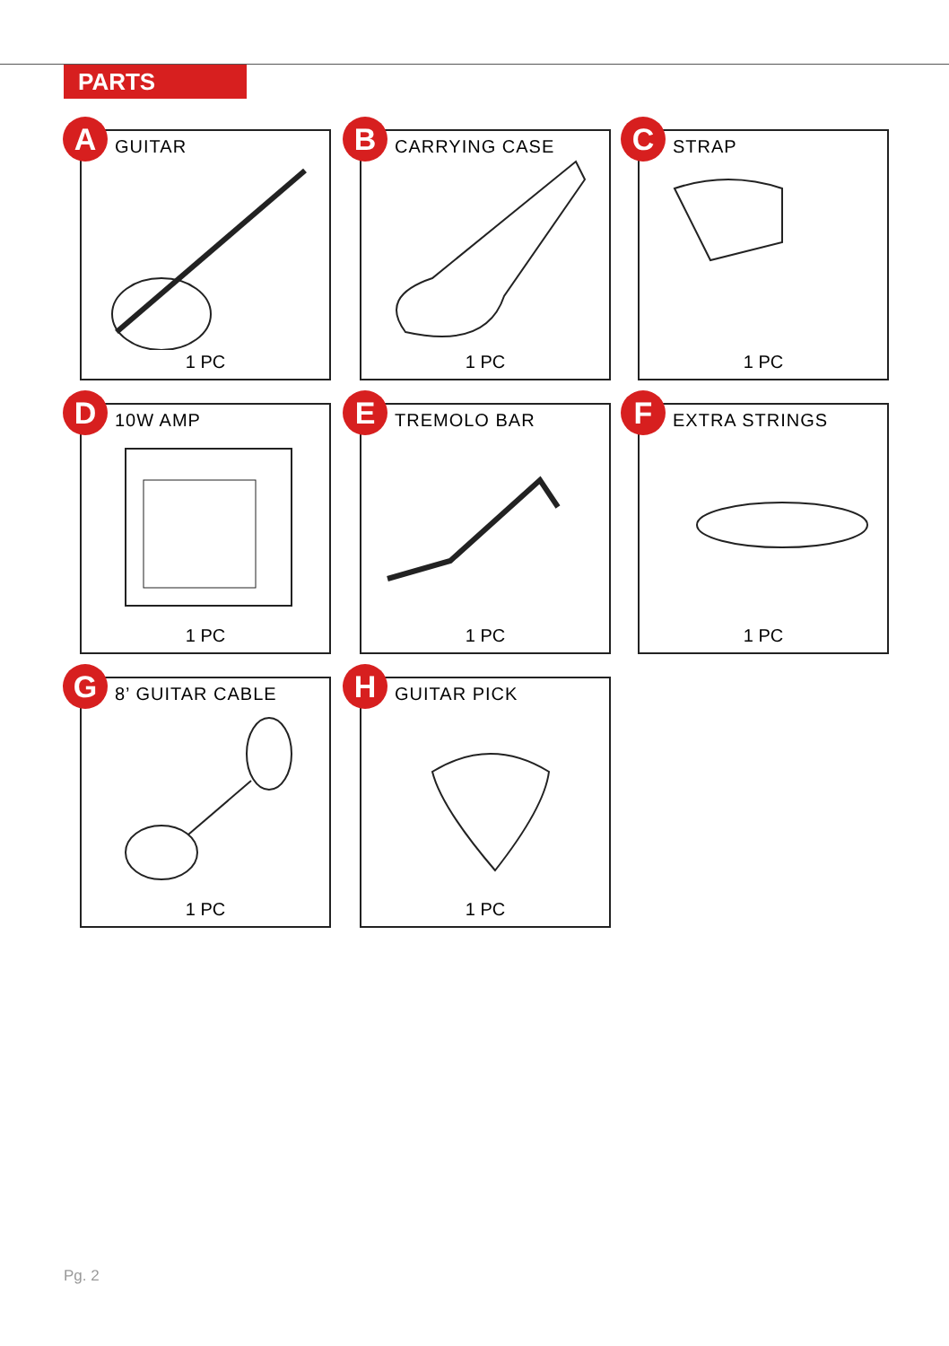PARTS
A GUITAR
1 PC
B CARRYING CASE
1 PC
C STRAP
1 PC
D 10W AMP
1 PC
E TREMOLO BAR
1 PC
F EXTRA STRINGS
1 PC
G 8’ GUITAR CABLE
1 PC
H GUITAR PICK
1 PC
Pg. 2